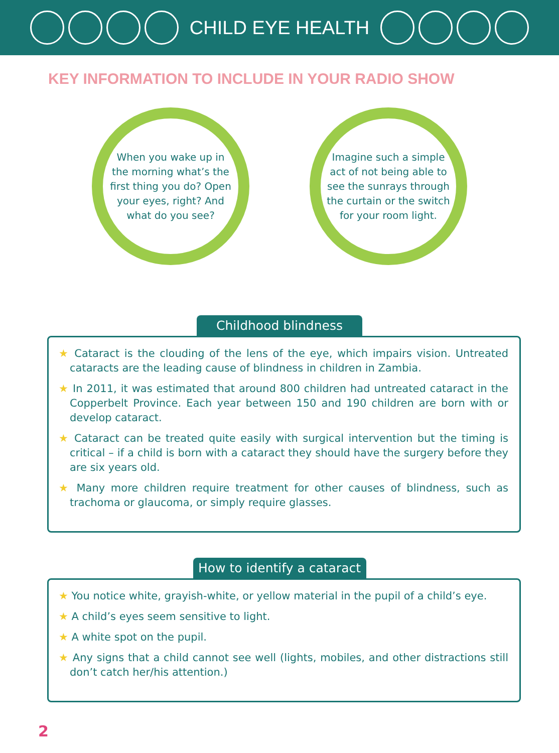CHILD EYE HEALTH
KEY INFORMATION TO INCLUDE IN YOUR RADIO SHOW
When you wake up in the morning what’s the first thing you do? Open your eyes, right? And what do you see?
Imagine such a simple act of not being able to see the sunrays through the curtain or the switch for your room light.
Childhood blindness
★ Cataract is the clouding of the lens of the eye, which impairs vision. Untreated cataracts are the leading cause of blindness in children in Zambia.
★ In 2011, it was estimated that around 800 children had untreated cataract in the Copperbelt Province. Each year between 150 and 190 children are born with or develop cataract.
★ Cataract can be treated quite easily with surgical intervention but the timing is critical – if a child is born with a cataract they should have the surgery before they are six years old.
★ Many more children require treatment for other causes of blindness, such as trachoma or glaucoma, or simply require glasses.
How to identify a cataract
★ You notice white, grayish-white, or yellow material in the pupil of a child’s eye.
★ A child’s eyes seem sensitive to light.
★ A white spot on the pupil.
★ Any signs that a child cannot see well (lights, mobiles, and other distractions still don’t catch her/his attention.)
2